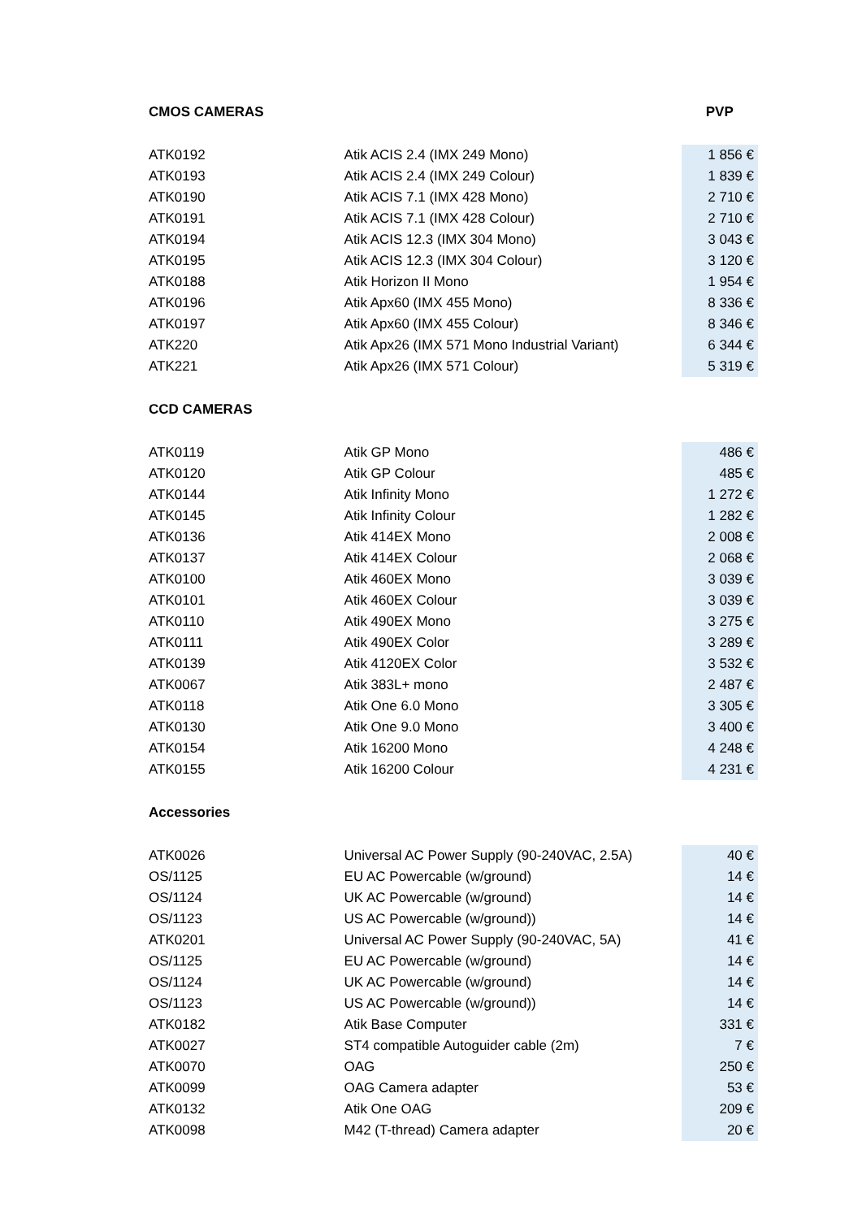| CMOS CAMERAS | | PVP |
| --- | --- | --- |
| ATK0192 | Atik ACIS 2.4 (IMX 249 Mono) | 1 856 € |
| ATK0193 | Atik ACIS 2.4 (IMX 249 Colour) | 1 839 € |
| ATK0190 | Atik ACIS 7.1 (IMX 428 Mono) | 2 710 € |
| ATK0191 | Atik ACIS 7.1 (IMX 428 Colour) | 2 710 € |
| ATK0194 | Atik ACIS 12.3 (IMX 304 Mono) | 3 043 € |
| ATK0195 | Atik ACIS 12.3 (IMX 304 Colour) | 3 120 € |
| ATK0188 | Atik Horizon II Mono | 1 954 € |
| ATK0196 | Atik Apx60 (IMX 455 Mono) | 8 336 € |
| ATK0197 | Atik Apx60 (IMX 455 Colour) | 8 346 € |
| ATK220 | Atik Apx26 (IMX 571 Mono Industrial Variant) | 6 344 € |
| ATK221 | Atik Apx26 (IMX 571 Colour) | 5 319 € |
| CCD CAMERAS | | |
| ATK0119 | Atik GP Mono | 486 € |
| ATK0120 | Atik GP Colour | 485 € |
| ATK0144 | Atik Infinity Mono | 1 272 € |
| ATK0145 | Atik Infinity Colour | 1 282 € |
| ATK0136 | Atik 414EX Mono | 2 008 € |
| ATK0137 | Atik 414EX Colour | 2 068 € |
| ATK0100 | Atik 460EX Mono | 3 039 € |
| ATK0101 | Atik 460EX Colour | 3 039 € |
| ATK0110 | Atik 490EX Mono | 3 275 € |
| ATK0111 | Atik 490EX Color | 3 289 € |
| ATK0139 | Atik 4120EX Color | 3 532 € |
| ATK0067 | Atik 383L+ mono | 2 487 € |
| ATK0118 | Atik One 6.0 Mono | 3 305 € |
| ATK0130 | Atik One 9.0 Mono | 3 400 € |
| ATK0154 | Atik 16200 Mono | 4 248 € |
| ATK0155 | Atik 16200 Colour | 4 231 € |
| Accessories | | |
| ATK0026 | Universal AC Power Supply (90-240VAC, 2.5A) | 40 € |
| OS/1125 | EU AC Powercable (w/ground) | 14 € |
| OS/1124 | UK AC Powercable (w/ground) | 14 € |
| OS/1123 | US AC Powercable (w/ground)) | 14 € |
| ATK0201 | Universal AC Power Supply (90-240VAC, 5A) | 41 € |
| OS/1125 | EU AC Powercable (w/ground) | 14 € |
| OS/1124 | UK AC Powercable (w/ground) | 14 € |
| OS/1123 | US AC Powercable (w/ground)) | 14 € |
| ATK0182 | Atik Base Computer | 331 € |
| ATK0027 | ST4 compatible Autoguider cable (2m) | 7 € |
| ATK0070 | OAG | 250 € |
| ATK0099 | OAG Camera adapter | 53 € |
| ATK0132 | Atik One OAG | 209 € |
| ATK0098 | M42 (T-thread) Camera adapter | 20 € |